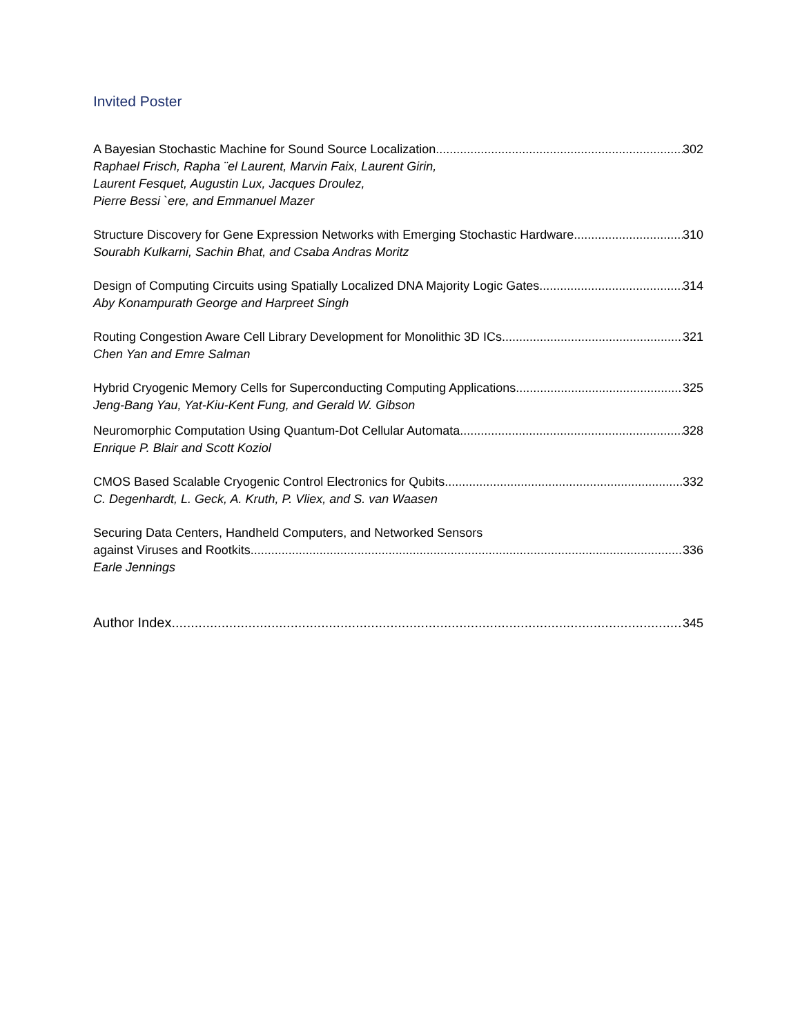Invited Poster
A Bayesian Stochastic Machine for Sound Source Localization 302
Raphael Frisch, Rapha ¨el Laurent, Marvin Faix, Laurent Girin,
Laurent Fesquet, Augustin Lux, Jacques Droulez,
Pierre Bessi `ere, and Emmanuel Mazer
Structure Discovery for Gene Expression Networks with Emerging Stochastic Hardware 310
Sourabh Kulkarni, Sachin Bhat, and Csaba Andras Moritz
Design of Computing Circuits using Spatially Localized DNA Majority Logic Gates 314
Aby Konampurath George and Harpreet Singh
Routing Congestion Aware Cell Library Development for Monolithic 3D ICs 321
Chen Yan and Emre Salman
Hybrid Cryogenic Memory Cells for Superconducting Computing Applications 325
Jeng-Bang Yau, Yat-Kiu-Kent Fung, and Gerald W. Gibson
Neuromorphic Computation Using Quantum-Dot Cellular Automata 328
Enrique P. Blair and Scott Koziol
CMOS Based Scalable Cryogenic Control Electronics for Qubits 332
C. Degenhardt, L. Geck, A. Kruth, P. Vliex, and S. van Waasen
Securing Data Centers, Handheld Computers, and Networked Sensors
against Viruses and Rootkits 336
Earle Jennings
Author Index 345